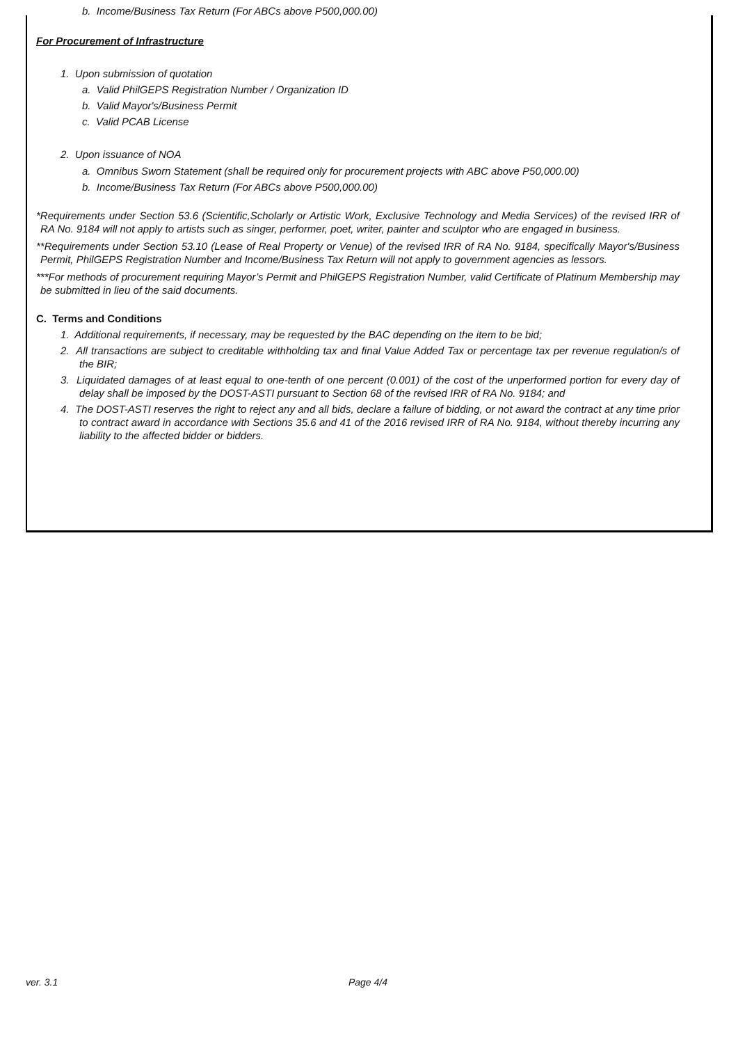b. Income/Business Tax Return (For ABCs above P500,000.00)
For Procurement of Infrastructure
1. Upon submission of quotation
a. Valid PhilGEPS Registration Number / Organization ID
b. Valid Mayor's/Business Permit
c. Valid PCAB License
2. Upon issuance of NOA
a. Omnibus Sworn Statement (shall be required only for procurement projects with ABC above P50,000.00)
b. Income/Business Tax Return (For ABCs above P500,000.00)
*Requirements under Section 53.6 (Scientific,Scholarly or Artistic Work, Exclusive Technology and Media Services) of the revised IRR of RA No. 9184 will not apply to artists such as singer, performer, poet, writer, painter and sculptor who are engaged in business.
**Requirements under Section 53.10 (Lease of Real Property or Venue) of the revised IRR of RA No. 9184, specifically Mayor's/Business Permit, PhilGEPS Registration Number and Income/Business Tax Return will not apply to government agencies as lessors.
***For methods of procurement requiring Mayor’s Permit and PhilGEPS Registration Number, valid Certificate of Platinum Membership may be submitted in lieu of the said documents.
C. Terms and Conditions
1. Additional requirements, if necessary, may be requested by the BAC depending on the item to be bid;
2. All transactions are subject to creditable withholding tax and final Value Added Tax or percentage tax per revenue regulation/s of the BIR;
3. Liquidated damages of at least equal to one-tenth of one percent (0.001) of the cost of the unperformed portion for every day of delay shall be imposed by the DOST-ASTI pursuant to Section 68 of the revised IRR of RA No. 9184; and
4. The DOST-ASTI reserves the right to reject any and all bids, declare a failure of bidding, or not award the contract at any time prior to contract award in accordance with Sections 35.6 and 41 of the 2016 revised IRR of RA No. 9184, without thereby incurring any liability to the affected bidder or bidders.
ver. 3.1 Page 4/4